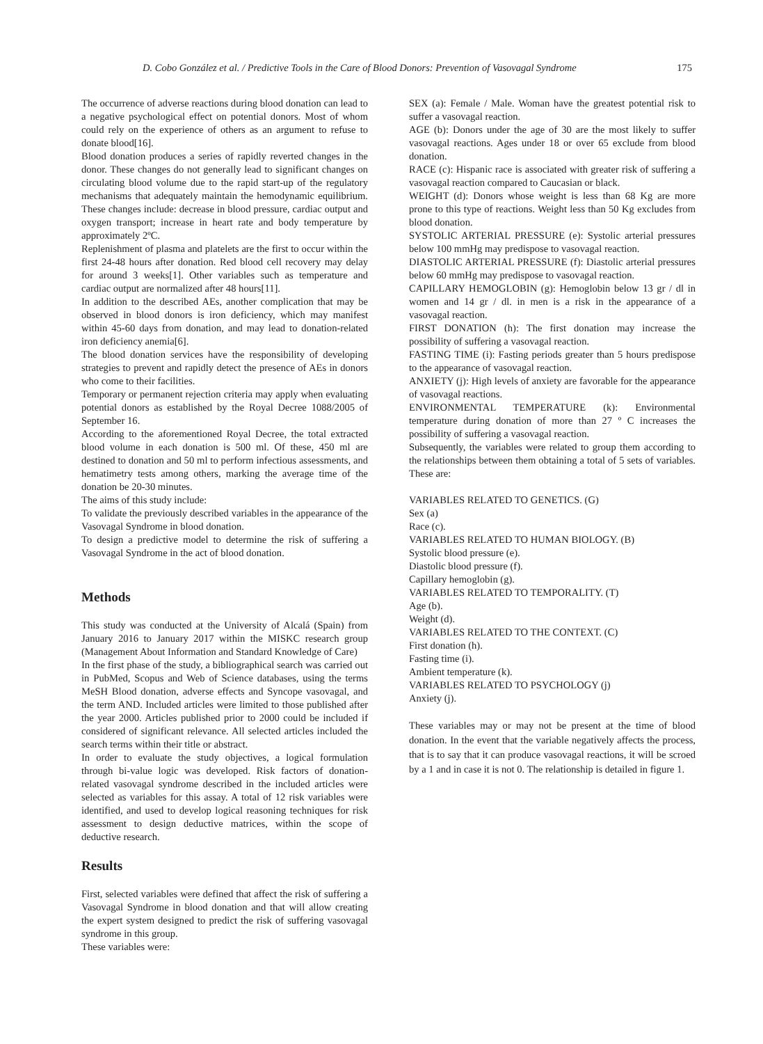D. Cobo González et al. / Predictive Tools in the Care of Blood Donors: Prevention of Vasovagal Syndrome 175
The occurrence of adverse reactions during blood donation can lead to a negative psychological effect on potential donors. Most of whom could rely on the experience of others as an argument to refuse to donate blood[16].
Blood donation produces a series of rapidly reverted changes in the donor. These changes do not generally lead to significant changes on circulating blood volume due to the rapid start-up of the regulatory mechanisms that adequately maintain the hemodynamic equilibrium. These changes include: decrease in blood pressure, cardiac output and oxygen transport; increase in heart rate and body temperature by approximately 2ºC.
Replenishment of plasma and platelets are the first to occur within the first 24-48 hours after donation. Red blood cell recovery may delay for around 3 weeks[1]. Other variables such as temperature and cardiac output are normalized after 48 hours[11].
In addition to the described AEs, another complication that may be observed in blood donors is iron deficiency, which may manifest within 45-60 days from donation, and may lead to donation-related iron deficiency anemia[6].
The blood donation services have the responsibility of developing strategies to prevent and rapidly detect the presence of AEs in donors who come to their facilities.
Temporary or permanent rejection criteria may apply when evaluating potential donors as established by the Royal Decree 1088/2005 of September 16.
According to the aforementioned Royal Decree, the total extracted blood volume in each donation is 500 ml. Of these, 450 ml are destined to donation and 50 ml to perform infectious assessments, and hematimetry tests among others, marking the average time of the donation be 20-30 minutes.
The aims of this study include:
To validate the previously described variables in the appearance of the Vasovagal Syndrome in blood donation.
To design a predictive model to determine the risk of suffering a Vasovagal Syndrome in the act of blood donation.
Methods
This study was conducted at the University of Alcalá (Spain) from January 2016 to January 2017 within the MISKC research group (Management About Information and Standard Knowledge of Care)
In the first phase of the study, a bibliographical search was carried out in PubMed, Scopus and Web of Science databases, using the terms MeSH Blood donation, adverse effects and Syncope vasovagal, and the term AND. Included articles were limited to those published after the year 2000. Articles published prior to 2000 could be included if considered of significant relevance. All selected articles included the search terms within their title or abstract.
In order to evaluate the study objectives, a logical formulation through bi-value logic was developed. Risk factors of donation-related vasovagal syndrome described in the included articles were selected as variables for this assay. A total of 12 risk variables were identified, and used to develop logical reasoning techniques for risk assessment to design deductive matrices, within the scope of deductive research.
Results
First, selected variables were defined that affect the risk of suffering a Vasovagal Syndrome in blood donation and that will allow creating the expert system designed to predict the risk of suffering vasovagal syndrome in this group.
These variables were:
SEX (a): Female / Male. Woman have the greatest potential risk to suffer a vasovagal reaction.
AGE (b): Donors under the age of 30 are the most likely to suffer vasovagal reactions. Ages under 18 or over 65 exclude from blood donation.
RACE (c): Hispanic race is associated with greater risk of suffering a vasovagal reaction compared to Caucasian or black.
WEIGHT (d): Donors whose weight is less than 68 Kg are more prone to this type of reactions. Weight less than 50 Kg excludes from blood donation.
SYSTOLIC ARTERIAL PRESSURE (e): Systolic arterial pressures below 100 mmHg may predispose to vasovagal reaction.
DIASTOLIC ARTERIAL PRESSURE (f): Diastolic arterial pressures below 60 mmHg may predispose to vasovagal reaction.
CAPILLARY HEMOGLOBIN (g): Hemoglobin below 13 gr / dl in women and 14 gr / dl. in men is a risk in the appearance of a vasovagal reaction.
FIRST DONATION (h): The first donation may increase the possibility of suffering a vasovagal reaction.
FASTING TIME (i): Fasting periods greater than 5 hours predispose to the appearance of vasovagal reaction.
ANXIETY (j): High levels of anxiety are favorable for the appearance of vasovagal reactions.
ENVIRONMENTAL TEMPERATURE (k): Environmental temperature during donation of more than 27 º C increases the possibility of suffering a vasovagal reaction.
Subsequently, the variables were related to group them according to the relationships between them obtaining a total of 5 sets of variables. These are:
VARIABLES RELATED TO GENETICS. (G)
Sex (a)
Race (c).
VARIABLES RELATED TO HUMAN BIOLOGY. (B)
Systolic blood pressure (e).
Diastolic blood pressure (f).
Capillary hemoglobin (g).
VARIABLES RELATED TO TEMPORALITY. (T)
Age (b).
Weight (d).
VARIABLES RELATED TO THE CONTEXT. (C)
First donation (h).
Fasting time (i).
Ambient temperature (k).
VARIABLES RELATED TO PSYCHOLOGY (j)
Anxiety (j).
These variables may or may not be present at the time of blood donation. In the event that the variable negatively affects the process, that is to say that it can produce vasovagal reactions, it will be scroed by a 1 and in case it is not 0. The relationship is detailed in figure 1.